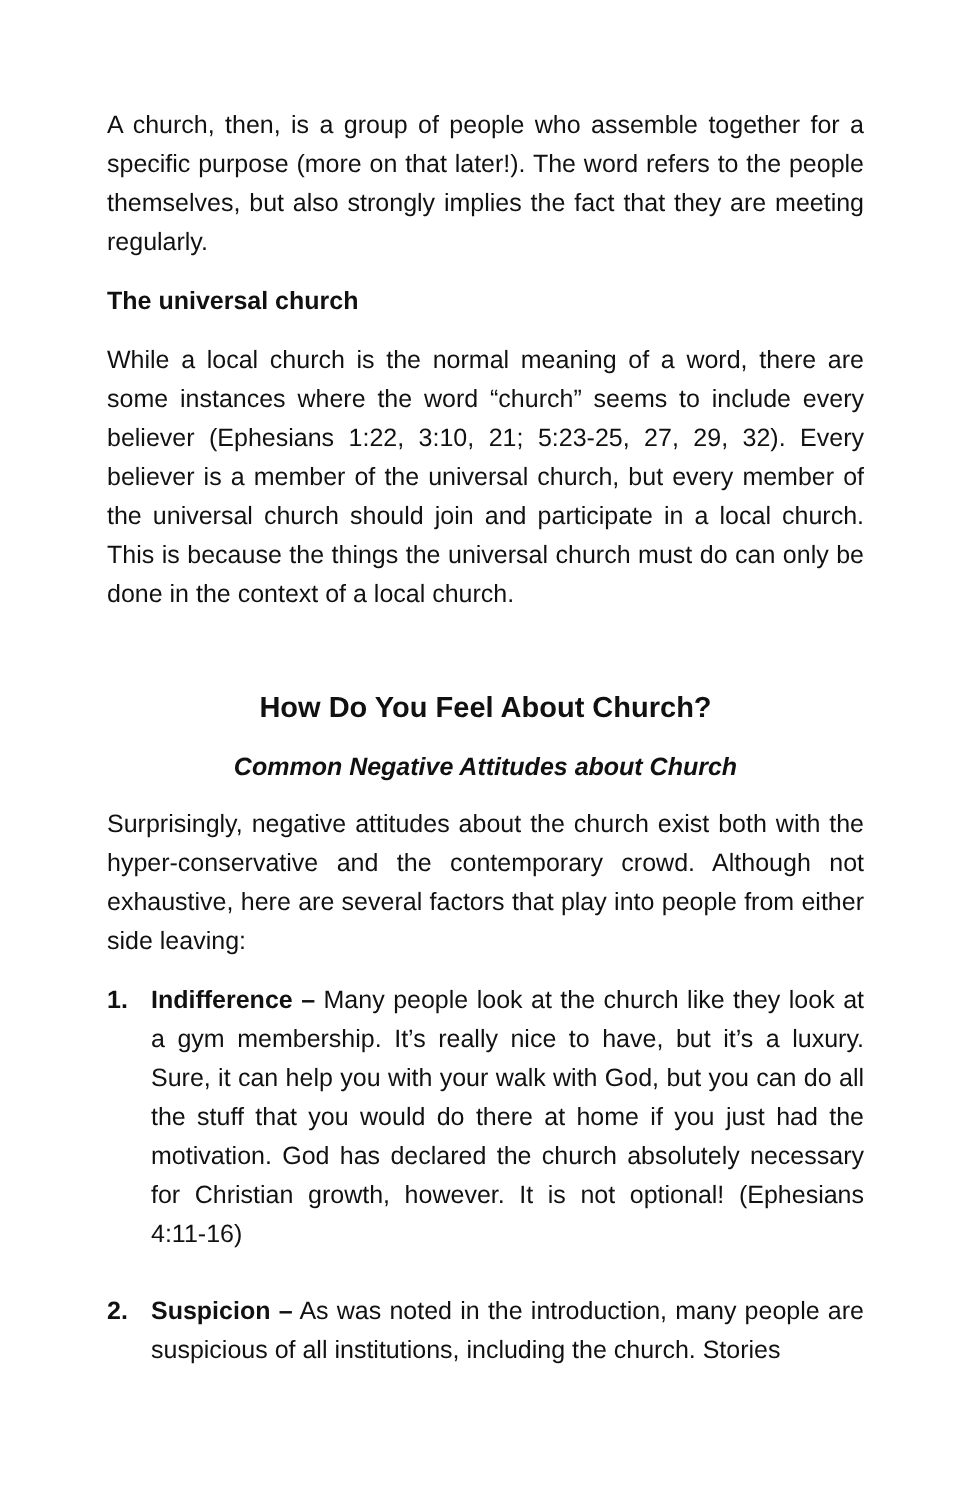A church, then, is a group of people who assemble together for a specific purpose (more on that later!). The word refers to the people themselves, but also strongly implies the fact that they are meeting regularly.
The universal church
While a local church is the normal meaning of a word, there are some instances where the word “church” seems to include every believer (Ephesians 1:22, 3:10, 21; 5:23-25, 27, 29, 32). Every believer is a member of the universal church, but every member of the universal church should join and participate in a local church. This is because the things the universal church must do can only be done in the context of a local church.
How Do You Feel About Church?
Common Negative Attitudes about Church
Surprisingly, negative attitudes about the church exist both with the hyper-conservative and the contemporary crowd. Although not exhaustive, here are several factors that play into people from either side leaving:
1. Indifference – Many people look at the church like they look at a gym membership. It’s really nice to have, but it’s a luxury. Sure, it can help you with your walk with God, but you can do all the stuff that you would do there at home if you just had the motivation. God has declared the church absolutely necessary for Christian growth, however. It is not optional! (Ephesians 4:11-16)
2. Suspicion – As was noted in the introduction, many people are suspicious of all institutions, including the church. Stories